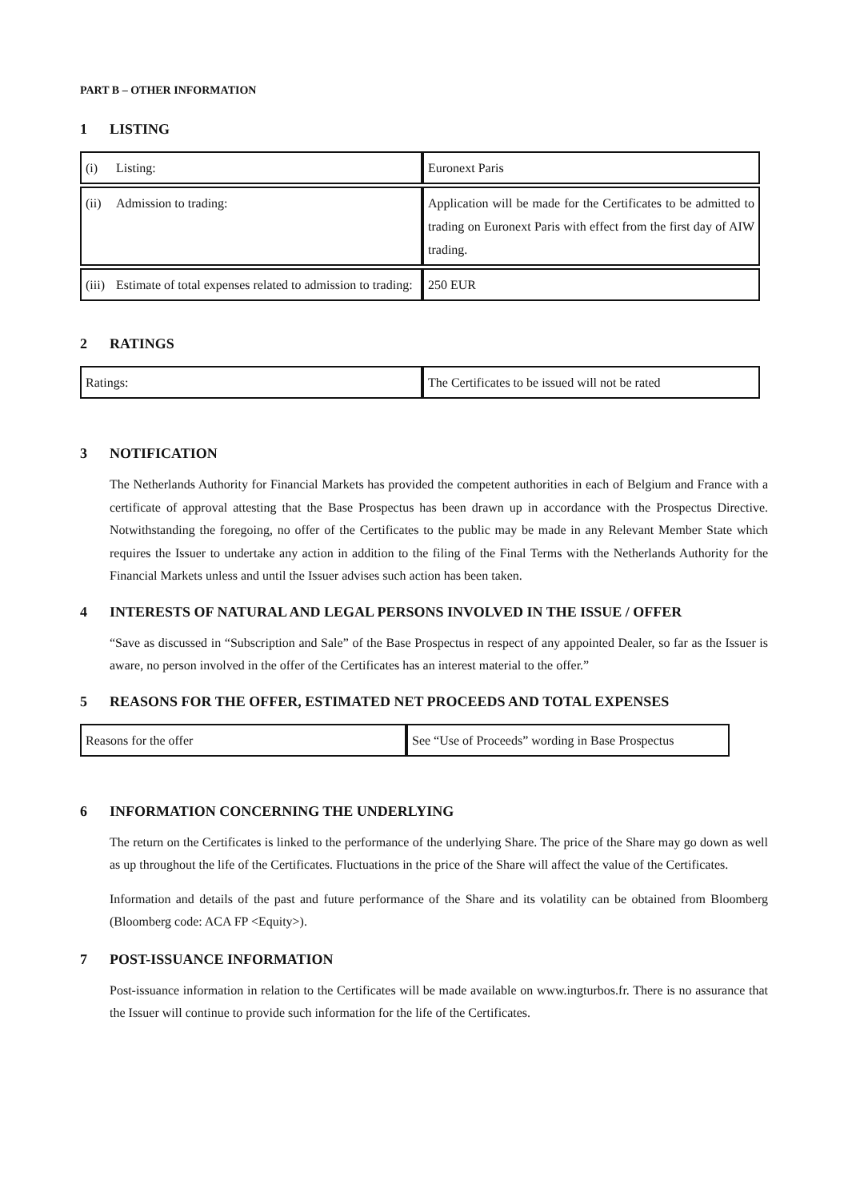PART B – OTHER INFORMATION
1 LISTING
| (i) Listing: | Euronext Paris |
| (ii) Admission to trading: | Application will be made for the Certificates to be admitted to trading on Euronext Paris with effect from the first day of AIW trading. |
| (iii) Estimate of total expenses related to admission to trading: | 250 EUR |
2 RATINGS
| Ratings: | The Certificates to be issued will not be rated |
3 NOTIFICATION
The Netherlands Authority for Financial Markets has provided the competent authorities in each of Belgium and France with a certificate of approval attesting that the Base Prospectus has been drawn up in accordance with the Prospectus Directive. Notwithstanding the foregoing, no offer of the Certificates to the public may be made in any Relevant Member State which requires the Issuer to undertake any action in addition to the filing of the Final Terms with the Netherlands Authority for the Financial Markets unless and until the Issuer advises such action has been taken.
4 INTERESTS OF NATURAL AND LEGAL PERSONS INVOLVED IN THE ISSUE / OFFER
“Save as discussed in “Subscription and Sale” of the Base Prospectus in respect of any appointed Dealer, so far as the Issuer is aware, no person involved in the offer of the Certificates has an interest material to the offer.”
5 REASONS FOR THE OFFER, ESTIMATED NET PROCEEDS AND TOTAL EXPENSES
| Reasons for the offer | See “Use of Proceeds” wording in Base Prospectus |
6 INFORMATION CONCERNING THE UNDERLYING
The return on the Certificates is linked to the performance of the underlying Share. The price of the Share may go down as well as up throughout the life of the Certificates. Fluctuations in the price of the Share will affect the value of the Certificates.
Information and details of the past and future performance of the Share and its volatility can be obtained from Bloomberg (Bloomberg code: ACA FP <Equity>).
7 POST-ISSUANCE INFORMATION
Post-issuance information in relation to the Certificates will be made available on www.ingturbos.fr. There is no assurance that the Issuer will continue to provide such information for the life of the Certificates.